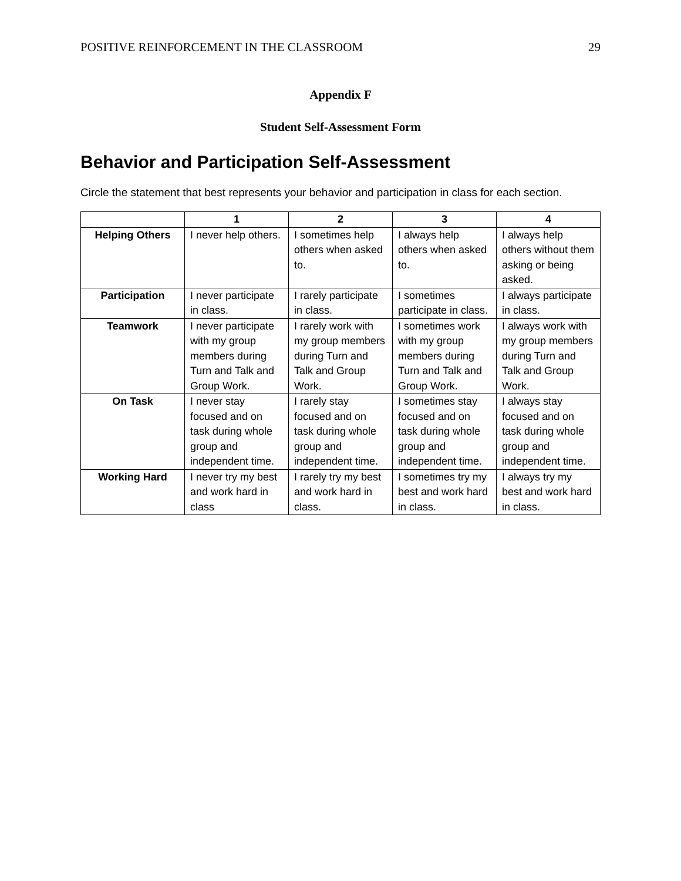POSITIVE REINFORCEMENT IN THE CLASSROOM 29
Appendix F
Student Self-Assessment Form
Behavior and Participation Self-Assessment
Circle the statement that best represents your behavior and participation in class for each section.
| | 1 | 2 | 3 | 4 |
| --- | --- | --- | --- | --- |
| Helping Others | I never help others. | I sometimes help others when asked to. | I always help others when asked to. | I always help others without them asking or being asked. |
| Participation | I never participate in class. | I rarely participate in class. | I sometimes participate in class. | I always participate in class. |
| Teamwork | I never participate with my group members during Turn and Talk and Group Work. | I rarely work with my group members during Turn and Talk and Group Work. | I sometimes work with my group members during Turn and Talk and Group Work. | I always work with my group members during Turn and Talk and Group Work. |
| On Task | I never stay focused and on task during whole group and independent time. | I rarely stay focused and on task during whole group and independent time. | I sometimes stay focused and on task during whole group and independent time. | I always stay focused and on task during whole group and independent time. |
| Working Hard | I never try my best and work hard in class | I rarely try my best and work hard in class. | I sometimes try my best and work hard in class. | I always try my best and work hard in class. |